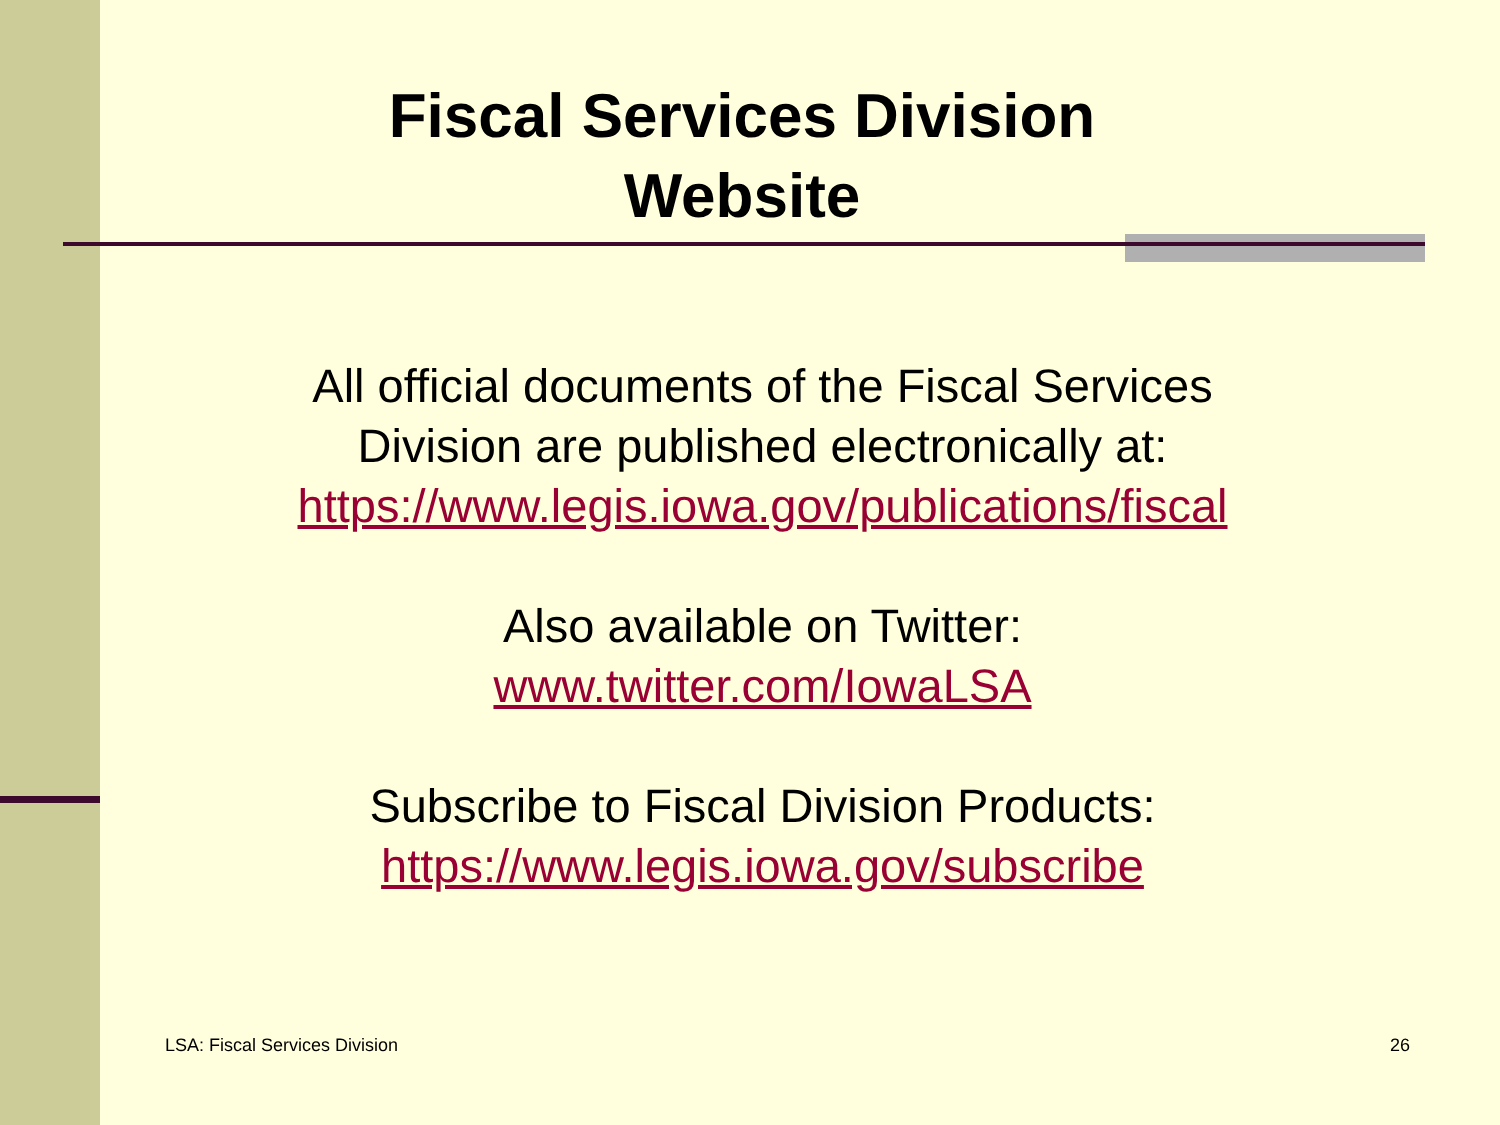Fiscal Services Division
Website
All official documents of the Fiscal Services
Division are published electronically at:
https://www.legis.iowa.gov/publications/fiscal
Also available on Twitter:
www.twitter.com/IowaLSA
Subscribe to Fiscal Division Products:
https://www.legis.iowa.gov/subscribe
LSA: Fiscal Services Division 26